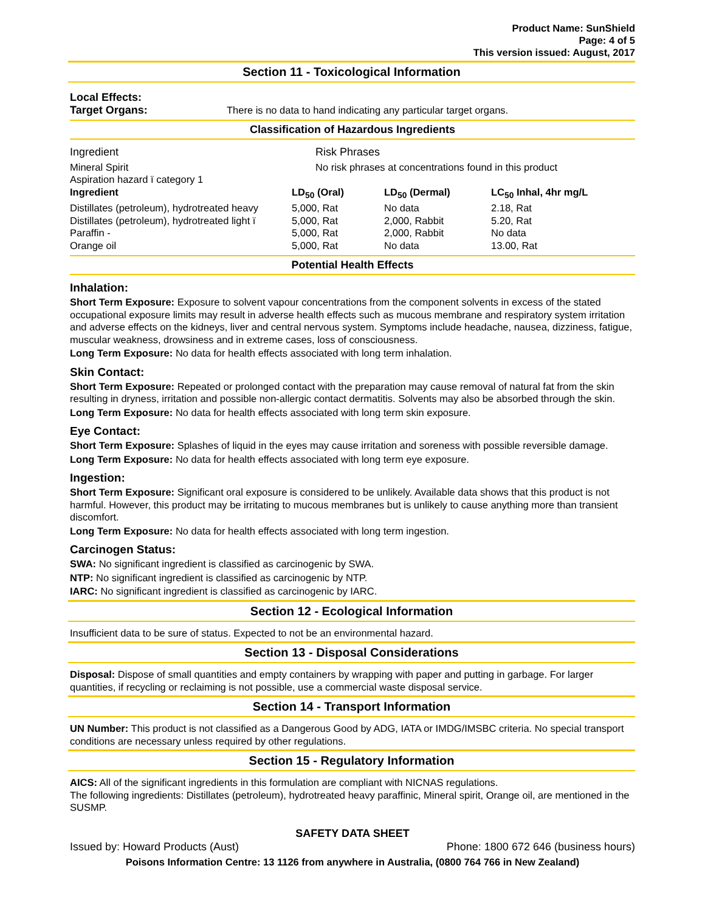Product Name: SunShield
Page: 4 of 5
This version issued: August, 2017
Section 11 - Toxicological Information
| Local Effects: | |
| Target Organs: | There is no data to hand indicating any particular target organs. |
Classification of Hazardous Ingredients
| Ingredient | Risk Phrases |
| Mineral Spirit Aspiration hazard ï category 1 | No risk phrases at concentrations found in this product |
| Ingredient | LD<sub>50</sub> (Oral) | LD<sub>50</sub> (Dermal) | LC<sub>50</sub> Inhal, 4hr mg/L |
| --- | --- | --- | --- |
| Distillates (petroleum), hydrotreated heavy | 5,000, Rat | No data | 2.18, Rat |
| Distillates (petroleum), hydrotreated light ï | 5,000, Rat | 2,000, Rabbit | 5.20, Rat |
| Paraffin - | 5,000, Rat | 2,000, Rabbit | No data |
| Orange oil | 5,000, Rat | No data | 13.00, Rat |
Potential Health Effects
Inhalation:
Short Term Exposure: Exposure to solvent vapour concentrations from the component solvents in excess of the stated occupational exposure limits may result in adverse health effects such as mucous membrane and respiratory system irritation and adverse effects on the kidneys, liver and central nervous system. Symptoms include headache, nausea, dizziness, fatigue, muscular weakness, drowsiness and in extreme cases, loss of consciousness.
Long Term Exposure: No data for health effects associated with long term inhalation.
Skin Contact:
Short Term Exposure: Repeated or prolonged contact with the preparation may cause removal of natural fat from the skin resulting in dryness, irritation and possible non-allergic contact dermatitis. Solvents may also be absorbed through the skin.
Long Term Exposure: No data for health effects associated with long term skin exposure.
Eye Contact:
Short Term Exposure: Splashes of liquid in the eyes may cause irritation and soreness with possible reversible damage.
Long Term Exposure: No data for health effects associated with long term eye exposure.
Ingestion:
Short Term Exposure: Significant oral exposure is considered to be unlikely. Available data shows that this product is not harmful. However, this product may be irritating to mucous membranes but is unlikely to cause anything more than transient discomfort.
Long Term Exposure: No data for health effects associated with long term ingestion.
Carcinogen Status:
SWA: No significant ingredient is classified as carcinogenic by SWA.
NTP: No significant ingredient is classified as carcinogenic by NTP.
IARC: No significant ingredient is classified as carcinogenic by IARC.
Section 12 - Ecological Information
Insufficient data to be sure of status. Expected to not be an environmental hazard.
Section 13 - Disposal Considerations
Disposal: Dispose of small quantities and empty containers by wrapping with paper and putting in garbage. For larger quantities, if recycling or reclaiming is not possible, use a commercial waste disposal service.
Section 14 - Transport Information
UN Number: This product is not classified as a Dangerous Good by ADG, IATA or IMDG/IMSBC criteria. No special transport conditions are necessary unless required by other regulations.
Section 15 - Regulatory Information
AICS: All of the significant ingredients in this formulation are compliant with NICNAS regulations.
The following ingredients: Distillates (petroleum), hydrotreated heavy paraffinic, Mineral spirit, Orange oil, are mentioned in the SUSMP.
SAFETY DATA SHEET
Issued by: Howard Products (Aust) Phone: 1800 672 646 (business hours)
Poisons Information Centre: 13 1126 from anywhere in Australia, (0800 764 766 in New Zealand)